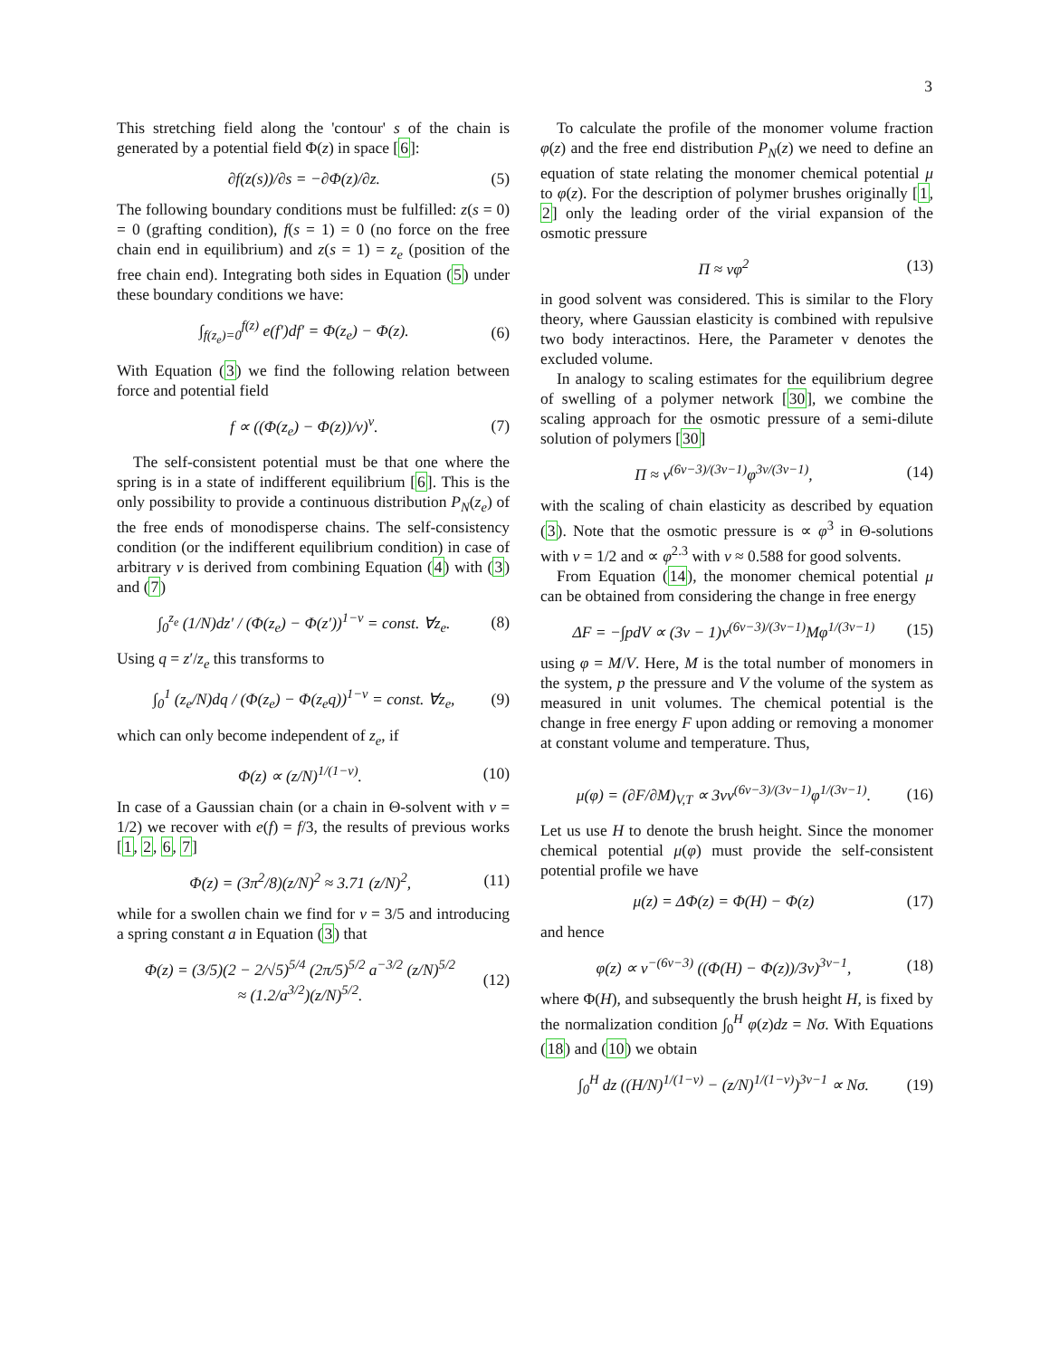3
This stretching field along the 'contour' s of the chain is generated by a potential field Φ(z) in space [6]:
∂f(z(s))/∂s = −∂Φ(z)/∂z. (5)
The following boundary conditions must be fulfilled: z(s = 0) = 0 (grafting condition), f(s = 1) = 0 (no force on the free chain end in equilibrium) and z(s = 1) = z<sub>e</sub> (position of the free chain end). Integrating both sides in Equation (5) under these boundary conditions we have:
∫<sub>f(z<sub>e</sub>)=0</sub><sup>f(z)</sup> e(f′)df′ = Φ(z<sub>e</sub>) − Φ(z). (6)
With Equation (3) we find the following relation between force and potential field
f ∝ ((Φ(z<sub>e</sub>) − Φ(z))/ν)<sup>ν</sup>. (7)
The self-consistent potential must be that one where the spring is in a state of indifferent equilibrium [6]. This is the only possibility to provide a continuous distribution P<sub>N</sub>(z<sub>e</sub>) of the free ends of monodisperse chains. The self-consistency condition (or the indifferent equilibrium condition) in case of arbitrary ν is derived from combining Equation (4) with (3) and (7)
∫<sub>0</sub><sup>z<sub>e</sub></sup> (1/N)dz′ / (Φ(z<sub>e</sub>) − Φ(z′))<sup>1−ν</sup> = const. ∀z<sub>e</sub>. (8)
Using q = z′/z<sub>e</sub> this transforms to
∫<sub>0</sub><sup>1</sup> (z<sub>e</sub>/N)dq / (Φ(z<sub>e</sub>) − Φ(z<sub>e</sub>q))<sup>1−ν</sup> = const. ∀z<sub>e</sub>, (9)
which can only become independent of z<sub>e</sub>, if
Φ(z) ∝ (z/N)<sup>1/(1−ν)</sup>. (10)
In case of a Gaussian chain (or a chain in Θ-solvent with ν = 1/2) we recover with e(f) = f/3, the results of previous works [1, 2, 6, 7]
Φ(z) = (3π<sup>2</sup>/8)(z/N)<sup>2</sup> ≈ 3.71 (z/N)<sup>2</sup>, (11)
while for a swollen chain we find for ν = 3/5 and introducing a spring constant a in Equation (3) that
Φ(z) = (3/5)(2 − 2/√5)<sup>5/4</sup> (2π/5)<sup>5/2</sup> a<sup>−3/2</sup> (z/N)<sup>5/2</sup>
≈ (1.2/a<sup>3/2</sup>)(z/N)<sup>5/2</sup>. (12)
To calculate the profile of the monomer volume fraction φ(z) and the free end distribution P<sub>N</sub>(z) we need to define an equation of state relating the monomer chemical potential μ to φ(z). For the description of polymer brushes originally [1, 2] only the leading order of the virial expansion of the osmotic pressure
Π ≈ vφ<sup>2</sup> (13)
in good solvent was considered. This is similar to the Flory theory, where Gaussian elasticity is combined with repulsive two body interactinos. Here, the Parameter v denotes the excluded volume.
In analogy to scaling estimates for the equilibrium degree of swelling of a polymer network [30], we combine the scaling approach for the osmotic pressure of a semi-dilute solution of polymers [30]
Π ≈ v<sup>(6ν−3)/(3ν−1)</sup>φ<sup>3ν/(3ν−1)</sup>, (14)
with the scaling of chain elasticity as described by equation (3). Note that the osmotic pressure is ∝ φ<sup>3</sup> in Θ-solutions with ν = 1/2 and ∝ φ<sup>2.3</sup> with ν ≈ 0.588 for good solvents.
From Equation (14), the monomer chemical potential μ can be obtained from considering the change in free energy
ΔF = −∫pdV ∝ (3ν − 1)v<sup>(6ν−3)/(3ν−1)</sup>Mφ<sup>1/(3ν−1)</sup> (15)
using φ = M/V. Here, M is the total number of monomers in the system, p the pressure and V the volume of the system as measured in unit volumes. The chemical potential is the change in free energy F upon adding or removing a monomer at constant volume and temperature. Thus,
μ(φ) = (∂F/∂M)<sub>V,T</sub> ∝ 3νv<sup>(6ν−3)/(3ν−1)</sup>φ<sup>1/(3ν−1)</sup>. (16)
Let us use H to denote the brush height. Since the monomer chemical potential μ(φ) must provide the self-consistent potential profile we have
μ(z) = ΔΦ(z) = Φ(H) − Φ(z) (17)
and hence
φ(z) ∝ v<sup>−(6ν−3)</sup> ((Φ(H) − Φ(z))/3ν)<sup>3ν−1</sup>, (18)
where Φ(H), and subsequently the brush height H, is fixed by the normalization condition ∫<sub>0</sub><sup>H</sup> φ(z)dz = Nσ. With Equations (18) and (10) we obtain
∫<sub>0</sub><sup>H</sup> dz ((H/N)<sup>1/(1−ν)</sup> − (z/N)<sup>1/(1−ν)</sup>)<sup>3ν−1</sup> ∝ Nσ. (19)